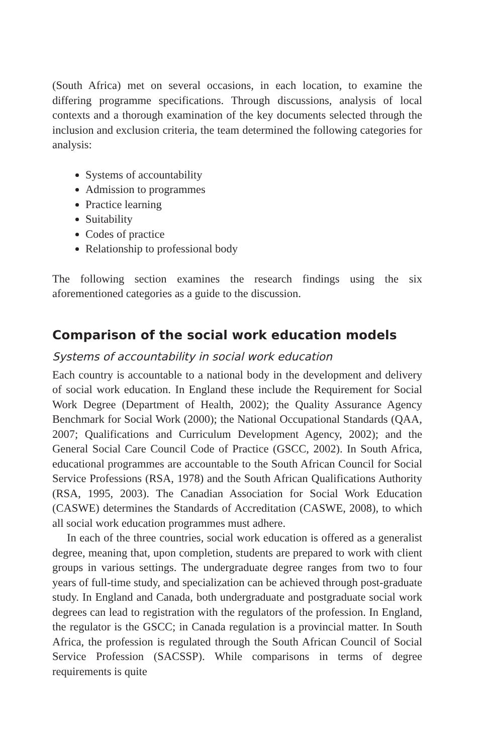(South Africa) met on several occasions, in each location, to examine the differing programme specifications. Through discussions, analysis of local contexts and a thorough examination of the key documents selected through the inclusion and exclusion criteria, the team determined the following categories for analysis:
Systems of accountability
Admission to programmes
Practice learning
Suitability
Codes of practice
Relationship to professional body
The following section examines the research findings using the six aforementioned categories as a guide to the discussion.
Comparison of the social work education models
Systems of accountability in social work education
Each country is accountable to a national body in the development and delivery of social work education. In England these include the Requirement for Social Work Degree (Department of Health, 2002); the Quality Assurance Agency Benchmark for Social Work (2000); the National Occupational Standards (QAA, 2007; Qualifications and Curriculum Development Agency, 2002); and the General Social Care Council Code of Practice (GSCC, 2002). In South Africa, educational programmes are accountable to the South African Council for Social Service Professions (RSA, 1978) and the South African Qualifications Authority (RSA, 1995, 2003). The Canadian Association for Social Work Education (CASWE) determines the Standards of Accreditation (CASWE, 2008), to which all social work education programmes must adhere.
In each of the three countries, social work education is offered as a generalist degree, meaning that, upon completion, students are prepared to work with client groups in various settings. The undergraduate degree ranges from two to four years of full-time study, and specialization can be achieved through post-graduate study. In England and Canada, both undergraduate and postgraduate social work degrees can lead to registration with the regulators of the profession. In England, the regulator is the GSCC; in Canada regulation is a provincial matter. In South Africa, the profession is regulated through the South African Council of Social Service Profession (SACSSP). While comparisons in terms of degree requirements is quite